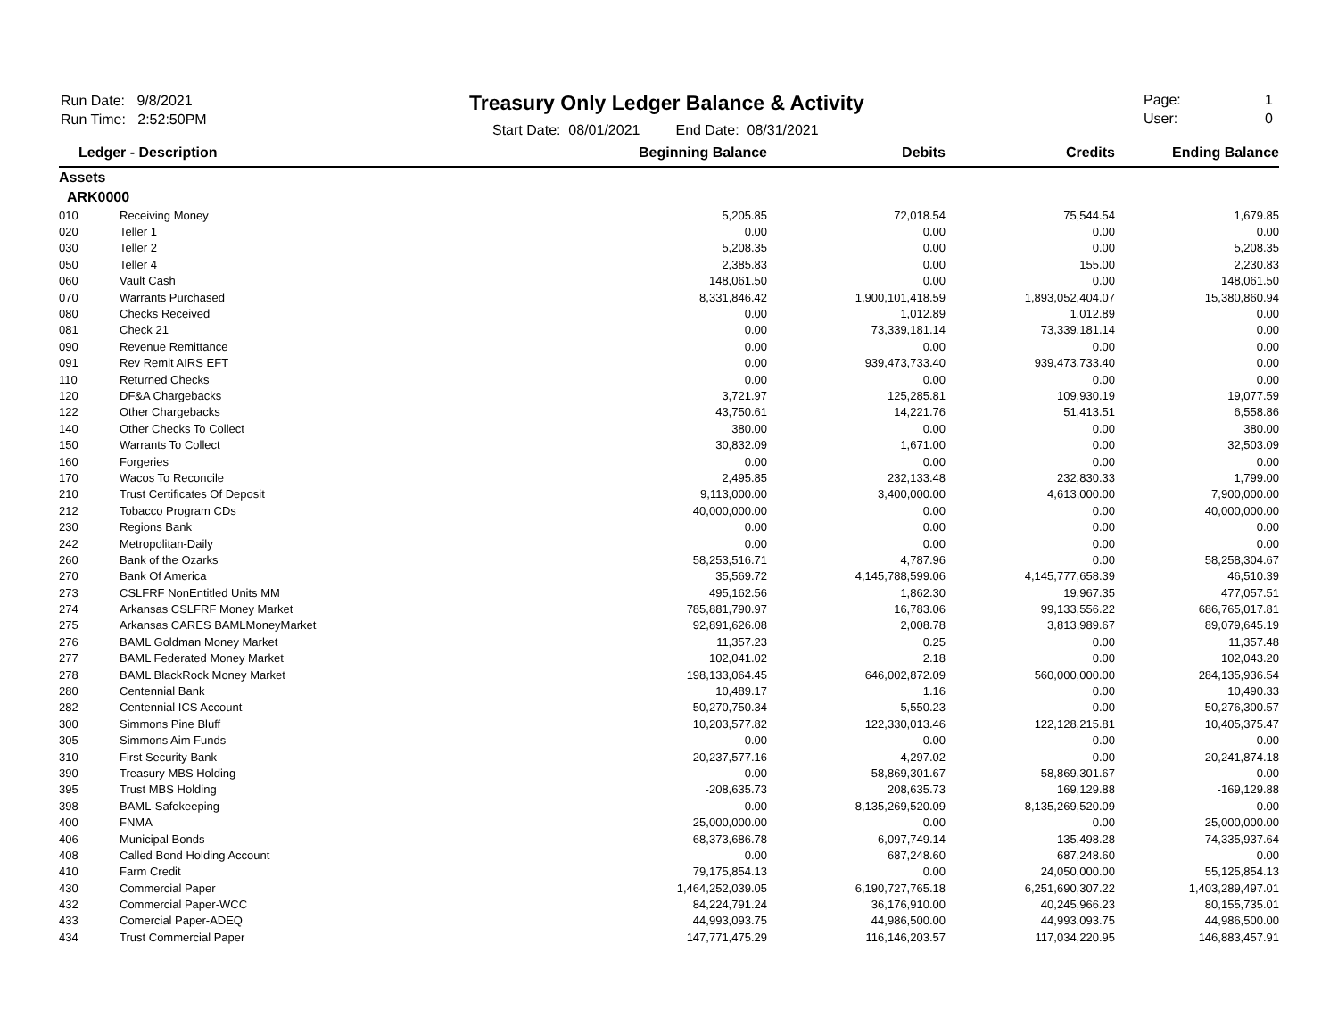Run Date: 9/8/2021
Run Time: 2:52:50PM
Treasury Only Ledger Balance & Activity
Start Date: 08/01/2021 End Date: 08/31/2021
Page: 1
User: 0
| Ledger - Description | | Beginning Balance | Debits | Credits | Ending Balance |
| --- | --- | --- | --- | --- | --- |
| Assets | | | | | |
| ARK0000 | | | | | |
| 010 | Receiving Money | 5,205.85 | 72,018.54 | 75,544.54 | 1,679.85 |
| 020 | Teller 1 | 0.00 | 0.00 | 0.00 | 0.00 |
| 030 | Teller 2 | 5,208.35 | 0.00 | 0.00 | 5,208.35 |
| 050 | Teller 4 | 2,385.83 | 0.00 | 155.00 | 2,230.83 |
| 060 | Vault Cash | 148,061.50 | 0.00 | 0.00 | 148,061.50 |
| 070 | Warrants Purchased | 8,331,846.42 | 1,900,101,418.59 | 1,893,052,404.07 | 15,380,860.94 |
| 080 | Checks Received | 0.00 | 1,012.89 | 1,012.89 | 0.00 |
| 081 | Check 21 | 0.00 | 73,339,181.14 | 73,339,181.14 | 0.00 |
| 090 | Revenue Remittance | 0.00 | 0.00 | 0.00 | 0.00 |
| 091 | Rev Remit AIRS EFT | 0.00 | 939,473,733.40 | 939,473,733.40 | 0.00 |
| 110 | Returned Checks | 0.00 | 0.00 | 0.00 | 0.00 |
| 120 | DF&A Chargebacks | 3,721.97 | 125,285.81 | 109,930.19 | 19,077.59 |
| 122 | Other Chargebacks | 43,750.61 | 14,221.76 | 51,413.51 | 6,558.86 |
| 140 | Other Checks To Collect | 380.00 | 0.00 | 0.00 | 380.00 |
| 150 | Warrants To Collect | 30,832.09 | 1,671.00 | 0.00 | 32,503.09 |
| 160 | Forgeries | 0.00 | 0.00 | 0.00 | 0.00 |
| 170 | Wacos To Reconcile | 2,495.85 | 232,133.48 | 232,830.33 | 1,799.00 |
| 210 | Trust Certificates Of Deposit | 9,113,000.00 | 3,400,000.00 | 4,613,000.00 | 7,900,000.00 |
| 212 | Tobacco Program CDs | 40,000,000.00 | 0.00 | 0.00 | 40,000,000.00 |
| 230 | Regions Bank | 0.00 | 0.00 | 0.00 | 0.00 |
| 242 | Metropolitan-Daily | 0.00 | 0.00 | 0.00 | 0.00 |
| 260 | Bank of the Ozarks | 58,253,516.71 | 4,787.96 | 0.00 | 58,258,304.67 |
| 270 | Bank Of America | 35,569.72 | 4,145,788,599.06 | 4,145,777,658.39 | 46,510.39 |
| 273 | CSLFRF NonEntitled Units MM | 495,162.56 | 1,862.30 | 19,967.35 | 477,057.51 |
| 274 | Arkansas CSLFRF Money Market | 785,881,790.97 | 16,783.06 | 99,133,556.22 | 686,765,017.81 |
| 275 | Arkansas CARES BAMLMoneyMarket | 92,891,626.08 | 2,008.78 | 3,813,989.67 | 89,079,645.19 |
| 276 | BAML Goldman Money Market | 11,357.23 | 0.25 | 0.00 | 11,357.48 |
| 277 | BAML Federated Money Market | 102,041.02 | 2.18 | 0.00 | 102,043.20 |
| 278 | BAML BlackRock Money Market | 198,133,064.45 | 646,002,872.09 | 560,000,000.00 | 284,135,936.54 |
| 280 | Centennial Bank | 10,489.17 | 1.16 | 0.00 | 10,490.33 |
| 282 | Centennial ICS Account | 50,270,750.34 | 5,550.23 | 0.00 | 50,276,300.57 |
| 300 | Simmons Pine Bluff | 10,203,577.82 | 122,330,013.46 | 122,128,215.81 | 10,405,375.47 |
| 305 | Simmons Aim Funds | 0.00 | 0.00 | 0.00 | 0.00 |
| 310 | First Security Bank | 20,237,577.16 | 4,297.02 | 0.00 | 20,241,874.18 |
| 390 | Treasury MBS Holding | 0.00 | 58,869,301.67 | 58,869,301.67 | 0.00 |
| 395 | Trust MBS Holding | -208,635.73 | 208,635.73 | 169,129.88 | -169,129.88 |
| 398 | BAML-Safekeeping | 0.00 | 8,135,269,520.09 | 8,135,269,520.09 | 0.00 |
| 400 | FNMA | 25,000,000.00 | 0.00 | 0.00 | 25,000,000.00 |
| 406 | Municipal Bonds | 68,373,686.78 | 6,097,749.14 | 135,498.28 | 74,335,937.64 |
| 408 | Called Bond Holding Account | 0.00 | 687,248.60 | 687,248.60 | 0.00 |
| 410 | Farm Credit | 79,175,854.13 | 0.00 | 24,050,000.00 | 55,125,854.13 |
| 430 | Commercial Paper | 1,464,252,039.05 | 6,190,727,765.18 | 6,251,690,307.22 | 1,403,289,497.01 |
| 432 | Commercial Paper-WCC | 84,224,791.24 | 36,176,910.00 | 40,245,966.23 | 80,155,735.01 |
| 433 | Comercial Paper-ADEQ | 44,993,093.75 | 44,986,500.00 | 44,993,093.75 | 44,986,500.00 |
| 434 | Trust Commercial Paper | 147,771,475.29 | 116,146,203.57 | 117,034,220.95 | 146,883,457.91 |